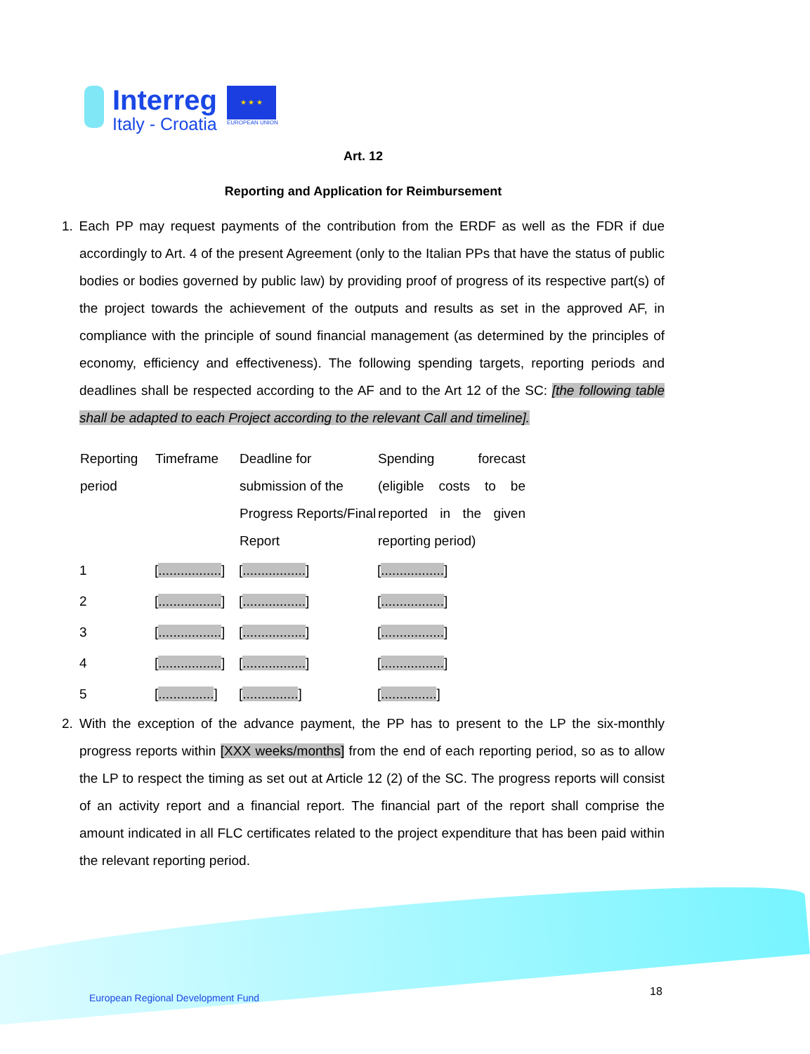Interreg
Italy - Croatia
★ ★ ★
EUROPEAN UNION
Art. 12
Reporting and Application for Reimbursement
1. Each PP may request payments of the contribution from the ERDF as well as the FDR if due accordingly to Art. 4 of the present Agreement (only to the Italian PPs that have the status of public bodies or bodies governed by public law) by providing proof of progress of its respective part(s) of the project towards the achievement of the outputs and results as set in the approved AF, in compliance with the principle of sound financial management (as determined by the principles of economy, efficiency and effectiveness). The following spending targets, reporting periods and deadlines shall be respected according to the AF and to the Art 12 of the SC: [the following table shall be adapted to each Project according to the relevant Call and timeline].
| Reporting period | Timeframe | Deadline for submission of the Progress Reports/Final Report | Spending forecast (eligible costs to be reported in the given reporting period) |
| --- | --- | --- | --- |
| 1 | [ ................. ] | [ ................. ] | [ ................. ] |
| 2 | [ ................. ] | [ ................. ] | [ ................. ] |
| 3 | [ ................. ] | [ ................. ] | [ ................. ] |
| 4 | [ ................. ] | [ ................. ] | [ ................. ] |
| 5 | [ ............... ] | [ ............... ] | [ ............... ] |
2. With the exception of the advance payment, the PP has to present to the LP the six-monthly progress reports within [XXX weeks/months] from the end of each reporting period, so as to allow the LP to respect the timing as set out at Article 12 (2) of the SC. The progress reports will consist of an activity report and a financial report. The financial part of the report shall comprise the amount indicated in all FLC certificates related to the project expenditure that has been paid within the relevant reporting period.
European Regional Development Fund
18